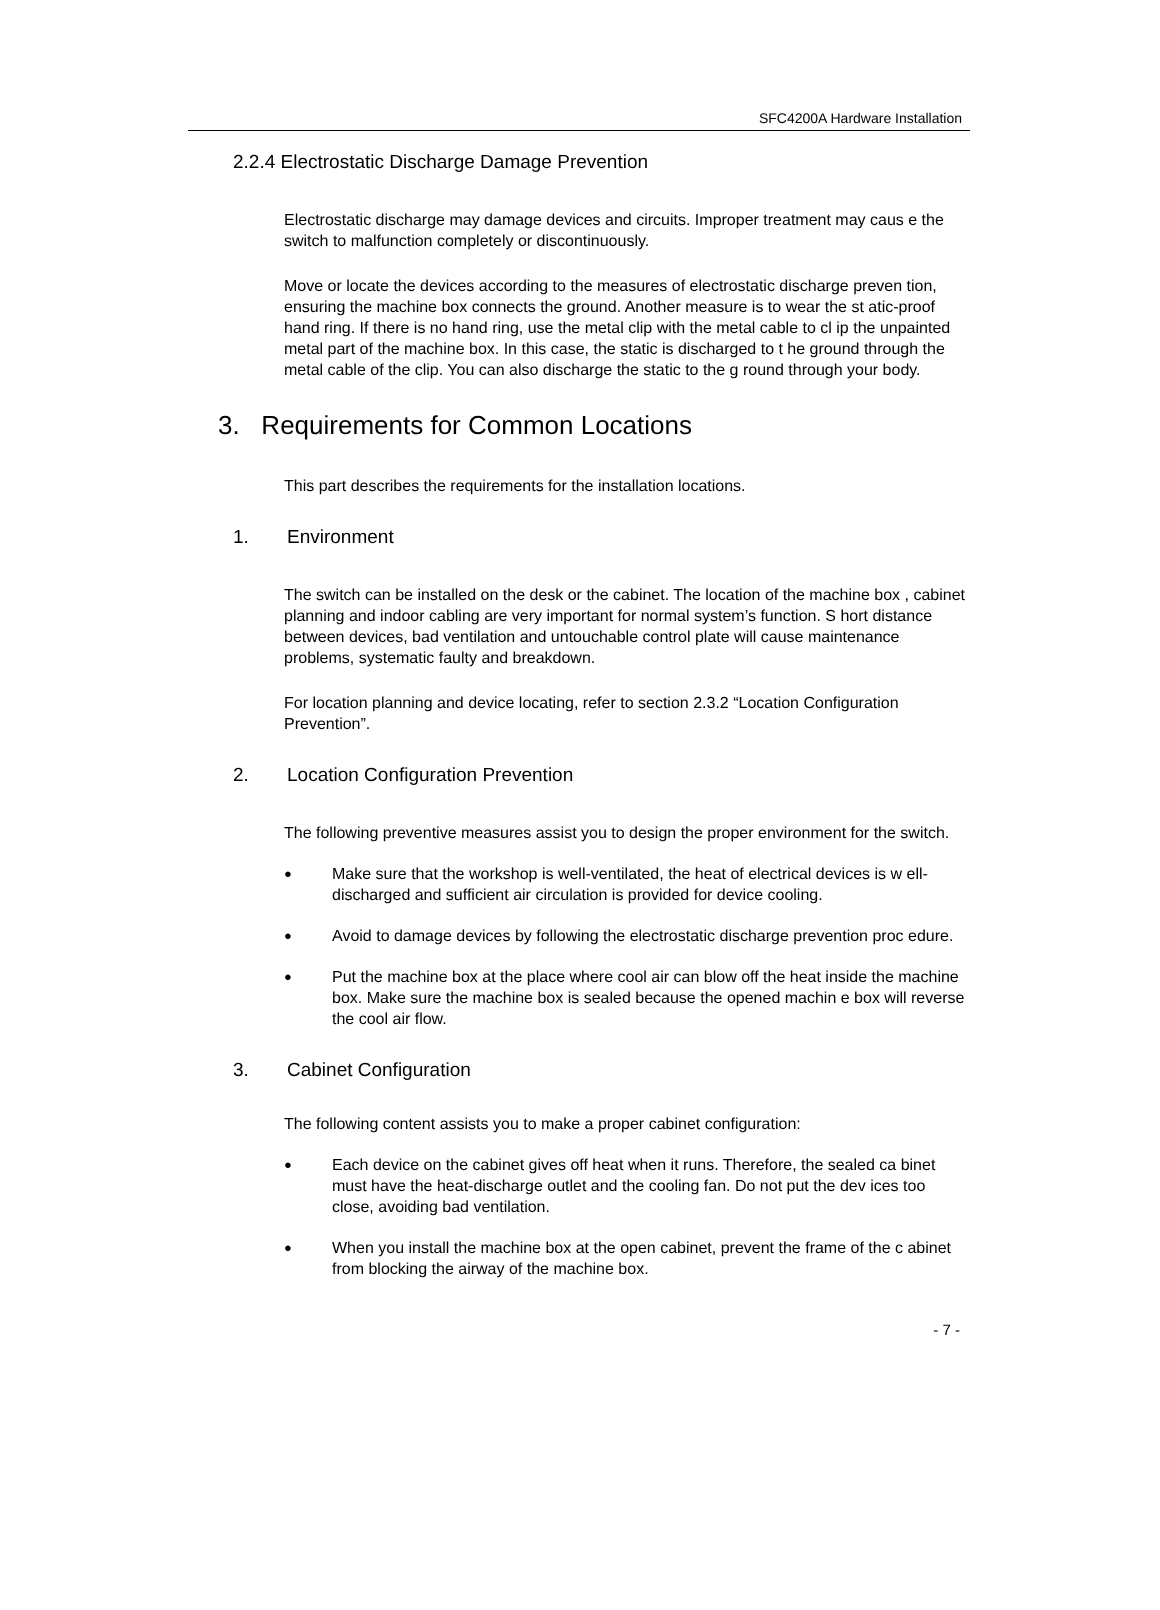SFC4200A Hardware Installation
2.2.4 Electrostatic Discharge Damage Prevention
Electrostatic discharge may damage devices and circuits. Improper treatment may caus e the switch to malfunction completely or discontinuously.
Move or locate the devices according to the measures of electrostatic discharge preven tion, ensuring the machine box connects the ground. Another measure is to wear the st atic-proof hand ring. If there is no hand ring, use the metal clip with the metal cable to cl ip the unpainted metal part of the machine box. In this case, the static is discharged to t he ground through the metal cable of the clip. You can also discharge the static to the g round through your body.
3. Requirements for Common Locations
This part describes the requirements for the installation locations.
1. Environment
The switch can be installed on the desk or the cabinet. The location of the machine box , cabinet planning and indoor cabling are very important for normal system’s function. S hort distance between devices, bad ventilation and untouchable control plate will cause maintenance problems, systematic faulty and breakdown.
For location planning and device locating, refer to section 2.3.2 “Location Configuration Prevention”.
2. Location Configuration Prevention
The following preventive measures assist you to design the proper environment for the switch.
●
Make sure that the workshop is well-ventilated, the heat of electrical devices is w ell-discharged and sufficient air circulation is provided for device cooling.
●
Avoid to damage devices by following the electrostatic discharge prevention proc edure.
●
Put the machine box at the place where cool air can blow off the heat inside the machine box. Make sure the machine box is sealed because the opened machin e box will reverse the cool air flow.
3. Cabinet Configuration
The following content assists you to make a proper cabinet configuration:
●
Each device on the cabinet gives off heat when it runs. Therefore, the sealed ca binet must have the heat-discharge outlet and the cooling fan. Do not put the dev ices too close, avoiding bad ventilation.
●
When you install the machine box at the open cabinet, prevent the frame of the c abinet from blocking the airway of the machine box.
- 7 -